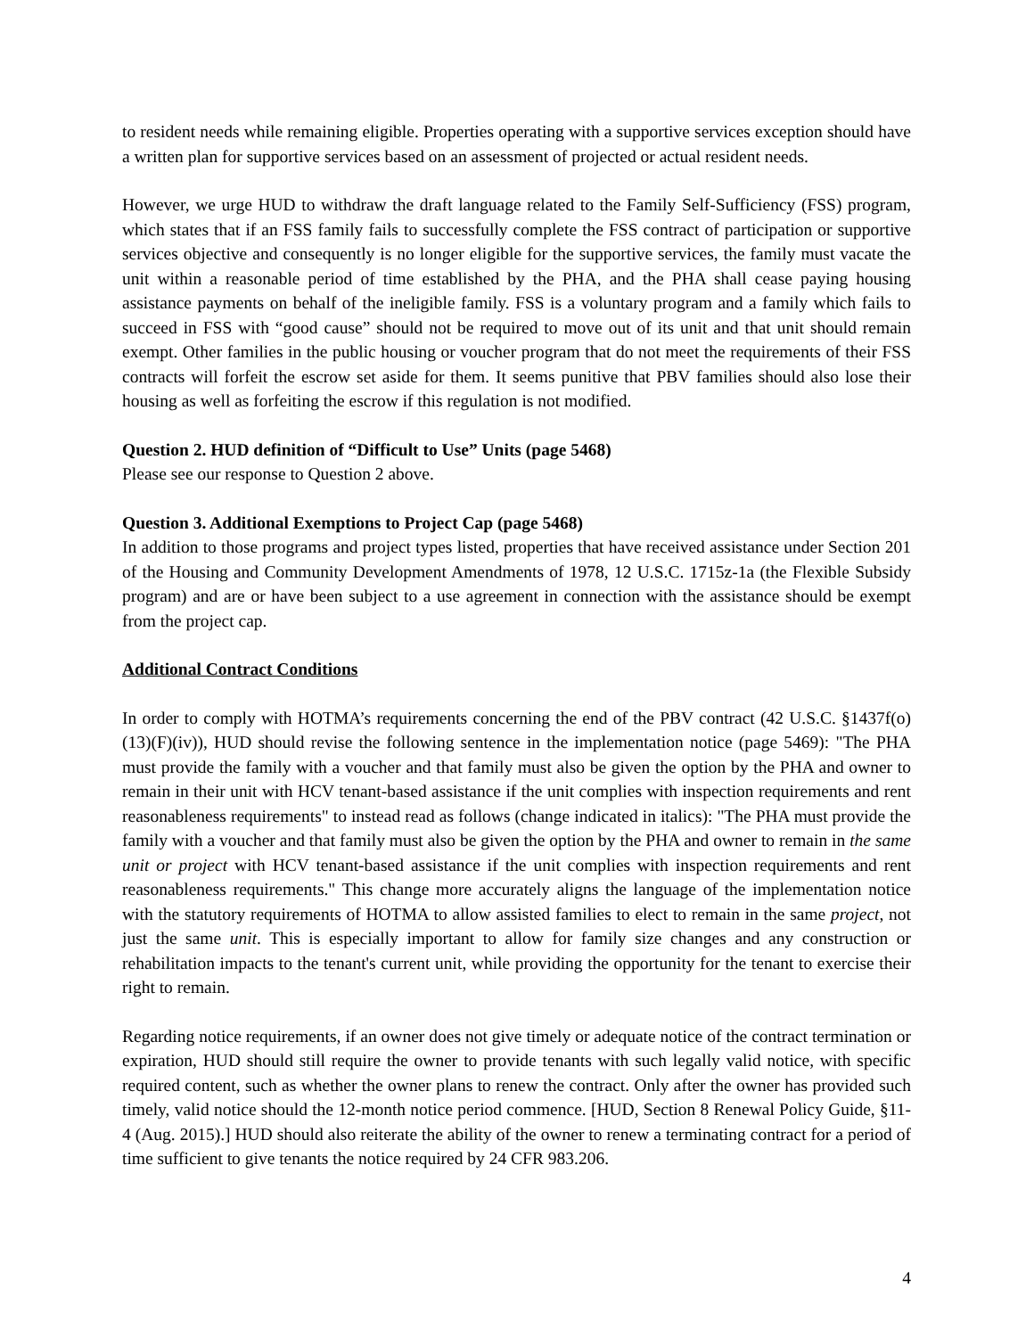to resident needs while remaining eligible. Properties operating with a supportive services exception should have a written plan for supportive services based on an assessment of projected or actual resident needs.
However, we urge HUD to withdraw the draft language related to the Family Self-Sufficiency (FSS) program, which states that if an FSS family fails to successfully complete the FSS contract of participation or supportive services objective and consequently is no longer eligible for the supportive services, the family must vacate the unit within a reasonable period of time established by the PHA, and the PHA shall cease paying housing assistance payments on behalf of the ineligible family. FSS is a voluntary program and a family which fails to succeed in FSS with “good cause” should not be required to move out of its unit and that unit should remain exempt. Other families in the public housing or voucher program that do not meet the requirements of their FSS contracts will forfeit the escrow set aside for them. It seems punitive that PBV families should also lose their housing as well as forfeiting the escrow if this regulation is not modified.
Question 2. HUD definition of “Difficult to Use” Units (page 5468)
Please see our response to Question 2 above.
Question 3. Additional Exemptions to Project Cap (page 5468)
In addition to those programs and project types listed, properties that have received assistance under Section 201 of the Housing and Community Development Amendments of 1978, 12 U.S.C. 1715z-1a (the Flexible Subsidy program) and are or have been subject to a use agreement in connection with the assistance should be exempt from the project cap.
Additional Contract Conditions
In order to comply with HOTMA’s requirements concerning the end of the PBV contract (42 U.S.C. §1437f(o)(13)(F)(iv)), HUD should revise the following sentence in the implementation notice (page 5469): "The PHA must provide the family with a voucher and that family must also be given the option by the PHA and owner to remain in their unit with HCV tenant-based assistance if the unit complies with inspection requirements and rent reasonableness requirements" to instead read as follows (change indicated in italics): "The PHA must provide the family with a voucher and that family must also be given the option by the PHA and owner to remain in the same unit or project with HCV tenant-based assistance if the unit complies with inspection requirements and rent reasonableness requirements." This change more accurately aligns the language of the implementation notice with the statutory requirements of HOTMA to allow assisted families to elect to remain in the same project, not just the same unit. This is especially important to allow for family size changes and any construction or rehabilitation impacts to the tenant's current unit, while providing the opportunity for the tenant to exercise their right to remain.
Regarding notice requirements, if an owner does not give timely or adequate notice of the contract termination or expiration, HUD should still require the owner to provide tenants with such legally valid notice, with specific required content, such as whether the owner plans to renew the contract. Only after the owner has provided such timely, valid notice should the 12-month notice period commence. [HUD, Section 8 Renewal Policy Guide, §11-4 (Aug. 2015).] HUD should also reiterate the ability of the owner to renew a terminating contract for a period of time sufficient to give tenants the notice required by 24 CFR 983.206.
4